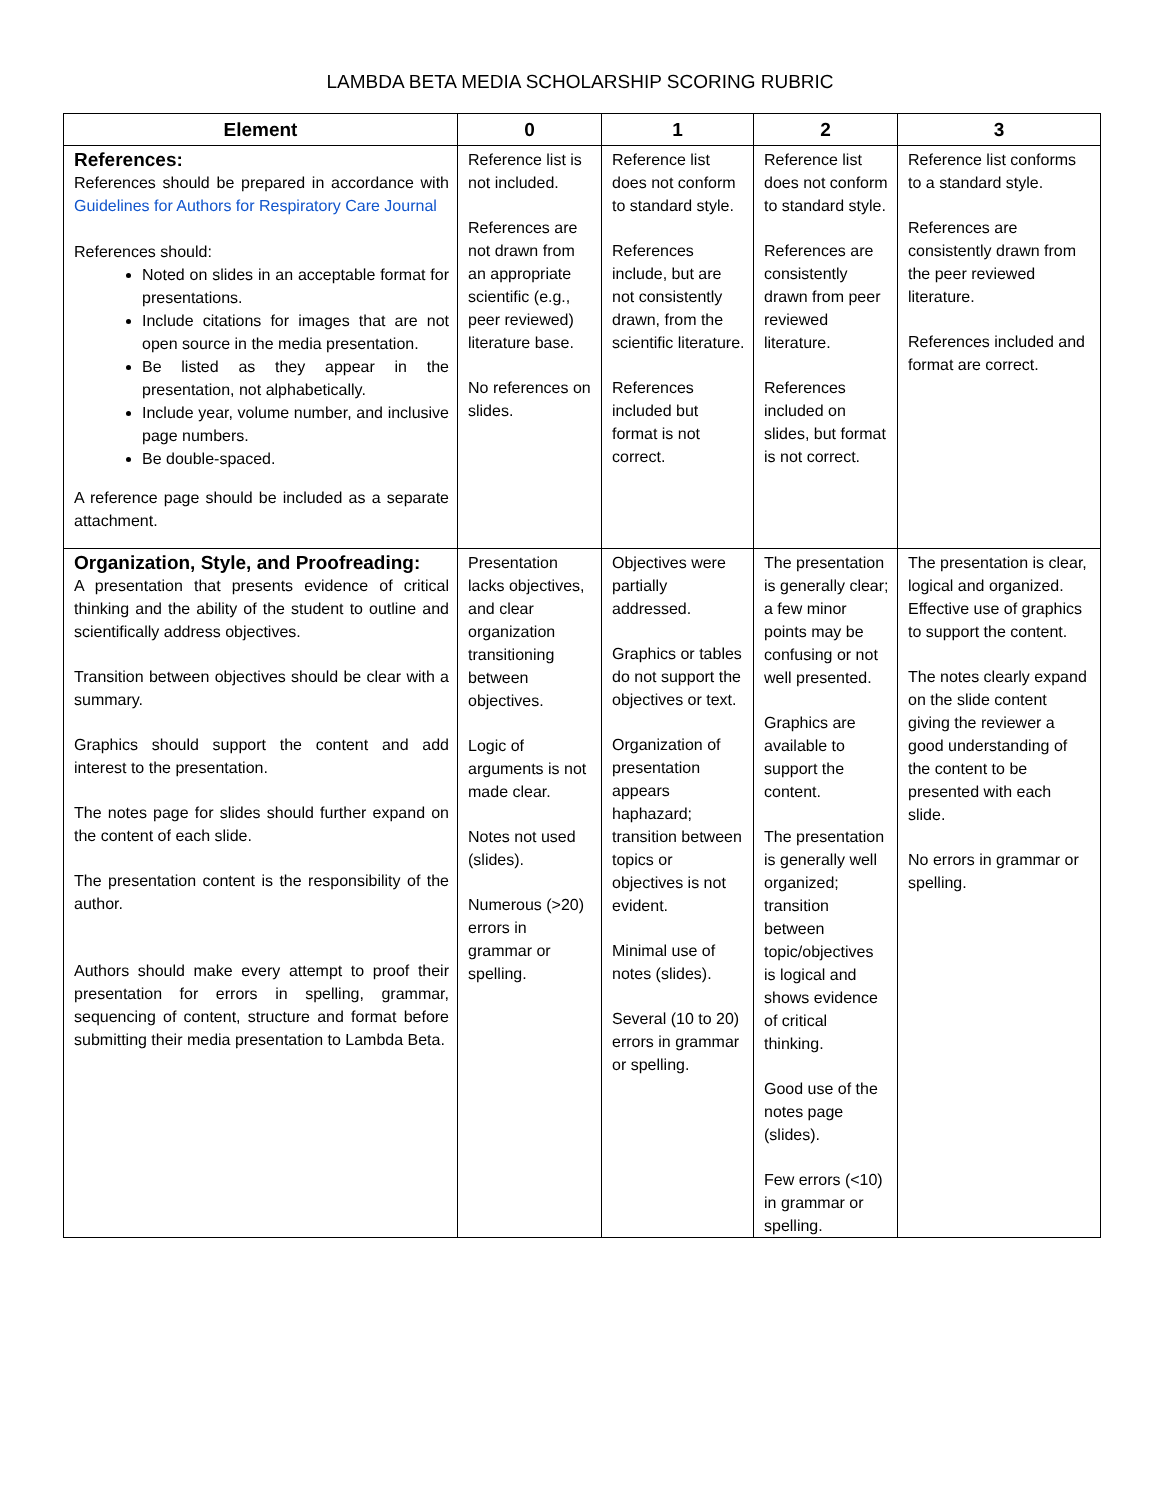LAMBDA BETA MEDIA SCHOLARSHIP SCORING RUBRIC
| Element | 0 | 1 | 2 | 3 |
| --- | --- | --- | --- | --- |
| References: References should be prepared in accordance with Guidelines for Authors for Respiratory Care Journal References should: Noted on slides in an acceptable format for presentations. Include citations for images that are not open source in the media presentation. Be listed as they appear in the presentation, not alphabetically. Include year, volume number, and inclusive page numbers. Be double-spaced. A reference page should be included as a separate attachment. | Reference list is not included. References are not drawn from an appropriate scientific (e.g., peer reviewed) literature base. No references on slides. | Reference list does not conform to standard style. References include, but are not consistently drawn, from the scientific literature. References included but format is not correct. | Reference list does not conform to standard style. References are consistently drawn from peer reviewed literature. References included on slides, but format is not correct. | Reference list conforms to a standard style. References are consistently drawn from the peer reviewed literature. References included and format are correct. |
| Organization, Style, and Proofreading: A presentation that presents evidence of critical thinking and the ability of the student to outline and scientifically address objectives. Transition between objectives should be clear with a summary. Graphics should support the content and add interest to the presentation. The notes page for slides should further expand on the content of each slide. The presentation content is the responsibility of the author. Authors should make every attempt to proof their presentation for errors in spelling, grammar, sequencing of content, structure and format before submitting their media presentation to Lambda Beta. | Presentation lacks objectives, and clear organization transitioning between objectives. Logic of arguments is not made clear. Notes not used (slides). Numerous (>20) errors in grammar or spelling. | Objectives were partially addressed. Graphics or tables do not support the objectives or text. Organization of presentation appears haphazard; transition between topics or objectives is not evident. Minimal use of notes (slides). Several (10 to 20) errors in grammar or spelling. | The presentation is generally clear; a few minor points may be confusing or not well presented. Graphics are available to support the content. The presentation is generally well organized; transition between topic/objectives is logical and shows evidence of critical thinking. Good use of the notes page (slides). Few errors (<10) in grammar or spelling. | The presentation is clear, logical and organized. Effective use of graphics to support the content. The notes clearly expand on the slide content giving the reviewer a good understanding of the content to be presented with each slide. No errors in grammar or spelling. |